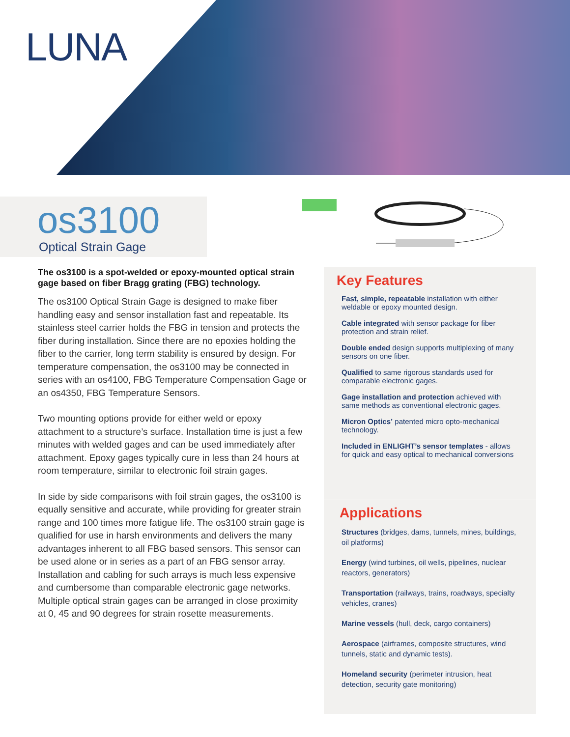LUNA
os3100
Optical Strain Gage
The os3100 is a spot-welded or epoxy-mounted optical strain gage based on fiber Bragg grating (FBG) technology.
The os3100 Optical Strain Gage is designed to make fiber handling easy and sensor installation fast and repeatable. Its stainless steel carrier holds the FBG in tension and protects the fiber during installation. Since there are no epoxies holding the fiber to the carrier, long term stability is ensured by design. For temperature compensation, the os3100 may be connected in series with an os4100, FBG Temperature Compensation Gage or an os4350, FBG Temperature Sensors.
Two mounting options provide for either weld or epoxy attachment to a structure’s surface. Installation time is just a few minutes with welded gages and can be used immediately after attachment. Epoxy gages typically cure in less than 24 hours at room temperature, similar to electronic foil strain gages.
In side by side comparisons with foil strain gages, the os3100 is equally sensitive and accurate, while providing for greater strain range and 100 times more fatigue life. The os3100 strain gage is qualified for use in harsh environments and delivers the many advantages inherent to all FBG based sensors. This sensor can be used alone or in series as a part of an FBG sensor array. Installation and cabling for such arrays is much less expensive and cumbersome than comparable electronic gage networks. Multiple optical strain gages can be arranged in close proximity at 0, 45 and 90 degrees for strain rosette measurements.
Key Features
Fast, simple, repeatable installation with either weldable or epoxy mounted design.
Cable integrated with sensor package for fiber protection and strain relief.
Double ended design supports multiplexing of many sensors on one fiber.
Qualified to same rigorous standards used for comparable electronic gages.
Gage installation and protection achieved with same methods as conventional electronic gages.
Micron Optics’ patented micro opto-mechanical technology.
Included in ENLIGHT’s sensor templates - allows for quick and easy optical to mechanical conversions
Applications
Structures (bridges, dams, tunnels, mines, buildings, oil platforms)
Energy (wind turbines, oil wells, pipelines, nuclear reactors, generators)
Transportation (railways, trains, roadways, specialty vehicles, cranes)
Marine vessels (hull, deck, cargo containers)
Aerospace (airframes, composite structures, wind tunnels, static and dynamic tests).
Homeland security (perimeter intrusion, heat detection, security gate monitoring)